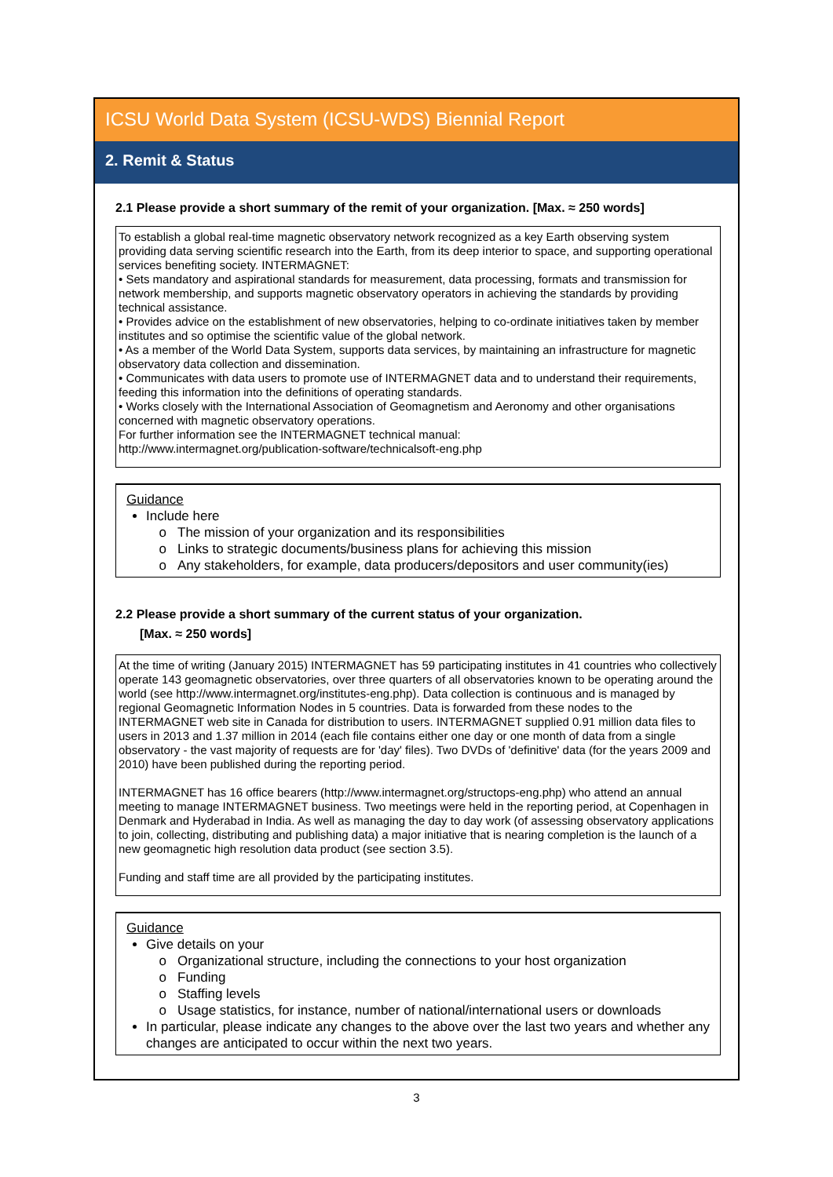ICSU World Data System (ICSU-WDS) Biennial Report
2. Remit & Status
2.1 Please provide a short summary of the remit of your organization. [Max. ≈ 250 words]
To establish a global real-time magnetic observatory network recognized as a key Earth observing system providing data serving scientific research into the Earth, from its deep interior to space, and supporting operational services benefiting society. INTERMAGNET:
• Sets mandatory and aspirational standards for measurement, data processing, formats and transmission for network membership, and supports magnetic observatory operators in achieving the standards by providing technical assistance.
• Provides advice on the establishment of new observatories, helping to co-ordinate initiatives taken by member institutes and so optimise the scientific value of the global network.
• As a member of the World Data System, supports data services, by maintaining an infrastructure for magnetic observatory data collection and dissemination.
• Communicates with data users to promote use of INTERMAGNET data and to understand their requirements, feeding this information into the definitions of operating standards.
• Works closely with the International Association of Geomagnetism and Aeronomy and other organisations concerned with magnetic observatory operations.
For further information see the INTERMAGNET technical manual:
http://www.intermagnet.org/publication-software/technicalsoft-eng.php
Guidance
Include here
The mission of your organization and its responsibilities
Links to strategic documents/business plans for achieving this mission
Any stakeholders, for example, data producers/depositors and user community(ies)
2.2 Please provide a short summary of the current status of your organization.
[Max. ≈ 250 words]
At the time of writing (January 2015) INTERMAGNET has 59 participating institutes in 41 countries who collectively operate 143 geomagnetic observatories, over three quarters of all observatories known to be operating around the world (see http://www.intermagnet.org/institutes-eng.php). Data collection is continuous and is managed by regional Geomagnetic Information Nodes in 5 countries. Data is forwarded from these nodes to the INTERMAGNET web site in Canada for distribution to users. INTERMAGNET supplied 0.91 million data files to users in 2013 and 1.37 million in 2014 (each file contains either one day or one month of data from a single observatory - the vast majority of requests are for 'day' files). Two DVDs of 'definitive' data (for the years 2009 and 2010) have been published during the reporting period.
INTERMAGNET has 16 office bearers (http://www.intermagnet.org/structops-eng.php) who attend an annual meeting to manage INTERMAGNET business. Two meetings were held in the reporting period, at Copenhagen in Denmark and Hyderabad in India. As well as managing the day to day work (of assessing observatory applications to join, collecting, distributing and publishing data) a major initiative that is nearing completion is the launch of a new geomagnetic high resolution data product (see section 3.5).
Funding and staff time are all provided by the participating institutes.
Guidance
Give details on your
Organizational structure, including the connections to your host organization
Funding
Staffing levels
Usage statistics, for instance, number of national/international users or downloads
In particular, please indicate any changes to the above over the last two years and whether any changes are anticipated to occur within the next two years.
3